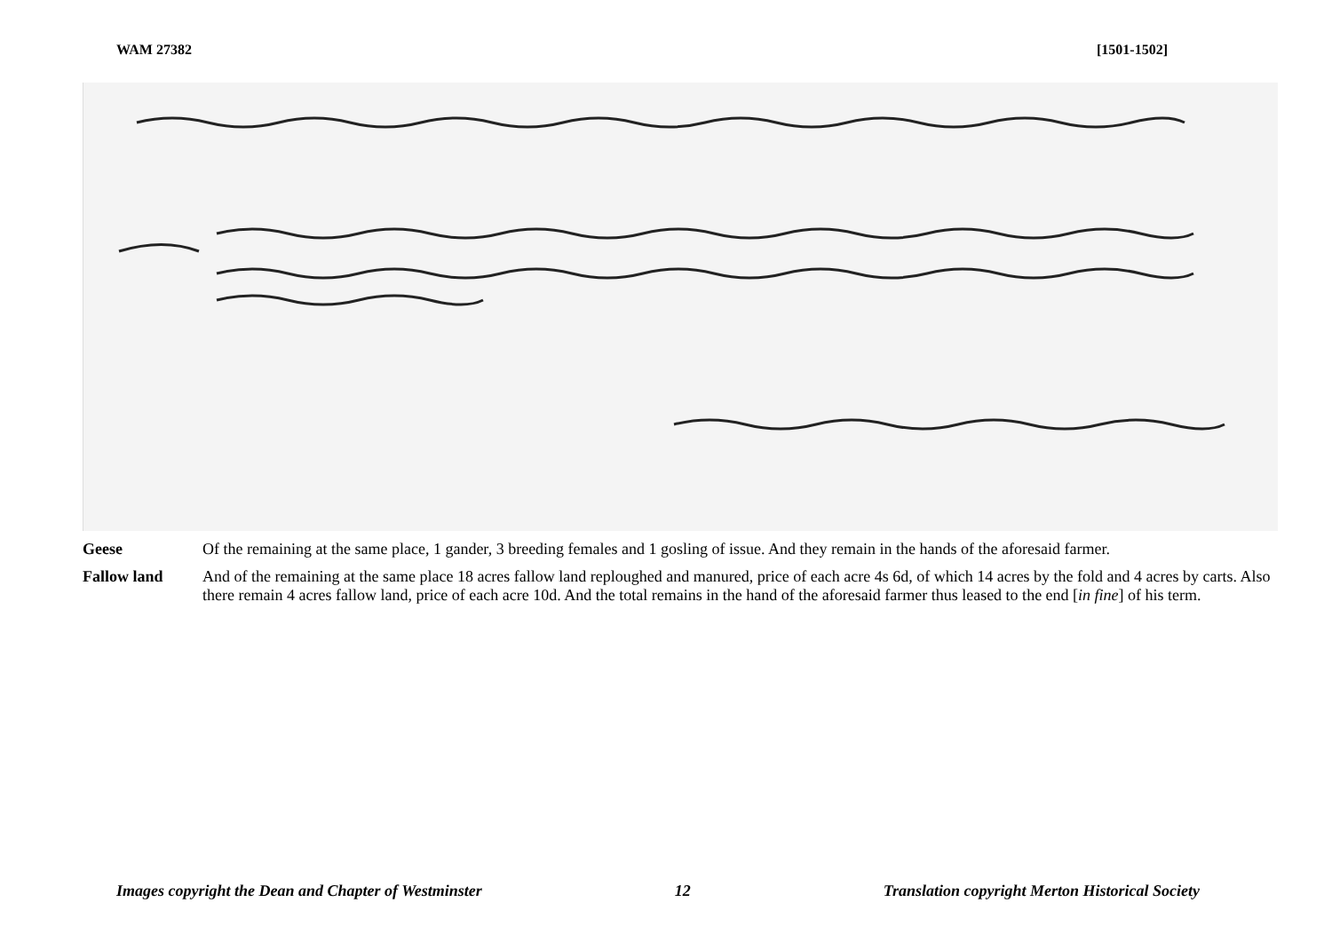WAM 27382 [1501-1502]
Geese Of the remaining at the same place, 1 gander, 3 breeding females and 1 gosling of issue. And they remain in the hands of the aforesaid farmer.
Fallow land And of the remaining at the same place 18 acres fallow land reploughed and manured, price of each acre 4s 6d, of which 14 acres by the fold and 4 acres by carts. Also there remain 4 acres fallow land, price of each acre 10d. And the total remains in the hand of the aforesaid farmer thus leased to the end [in fine] of his term.
Images copyright the Dean and Chapter of Westminster 12 Translation copyright Merton Historical Society